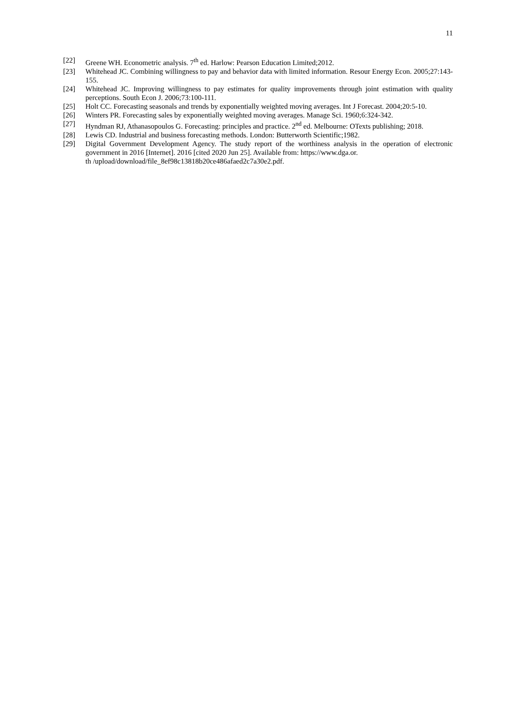11
[22] Greene WH. Econometric analysis. 7<sup>th</sup> ed. Harlow: Pearson Education Limited;2012.
[23] Whitehead JC. Combining willingness to pay and behavior data with limited information. Resour Energy Econ. 2005;27:143-155.
[24] Whitehead JC. Improving willingness to pay estimates for quality improvements through joint estimation with quality perceptions. South Econ J. 2006;73:100-111.
[25] Holt CC. Forecasting seasonals and trends by exponentially weighted moving averages. Int J Forecast. 2004;20:5-10.
[26] Winters PR. Forecasting sales by exponentially weighted moving averages. Manage Sci. 1960;6:324-342.
[27] Hyndman RJ, Athanasopoulos G. Forecasting: principles and practice. 2<sup>nd</sup> ed. Melbourne: OTexts publishing; 2018.
[28] Lewis CD. Industrial and business forecasting methods. London: Butterworth Scientific;1982.
[29] Digital Government Development Agency. The study report of the worthiness analysis in the operation of electronic government in 2016 [Internet]. 2016 [cited 2020 Jun 25]. Available from: https://www.dga.or.
th /upload/download/file_8ef98c13818b20ce486afaed2c7a30e2.pdf.